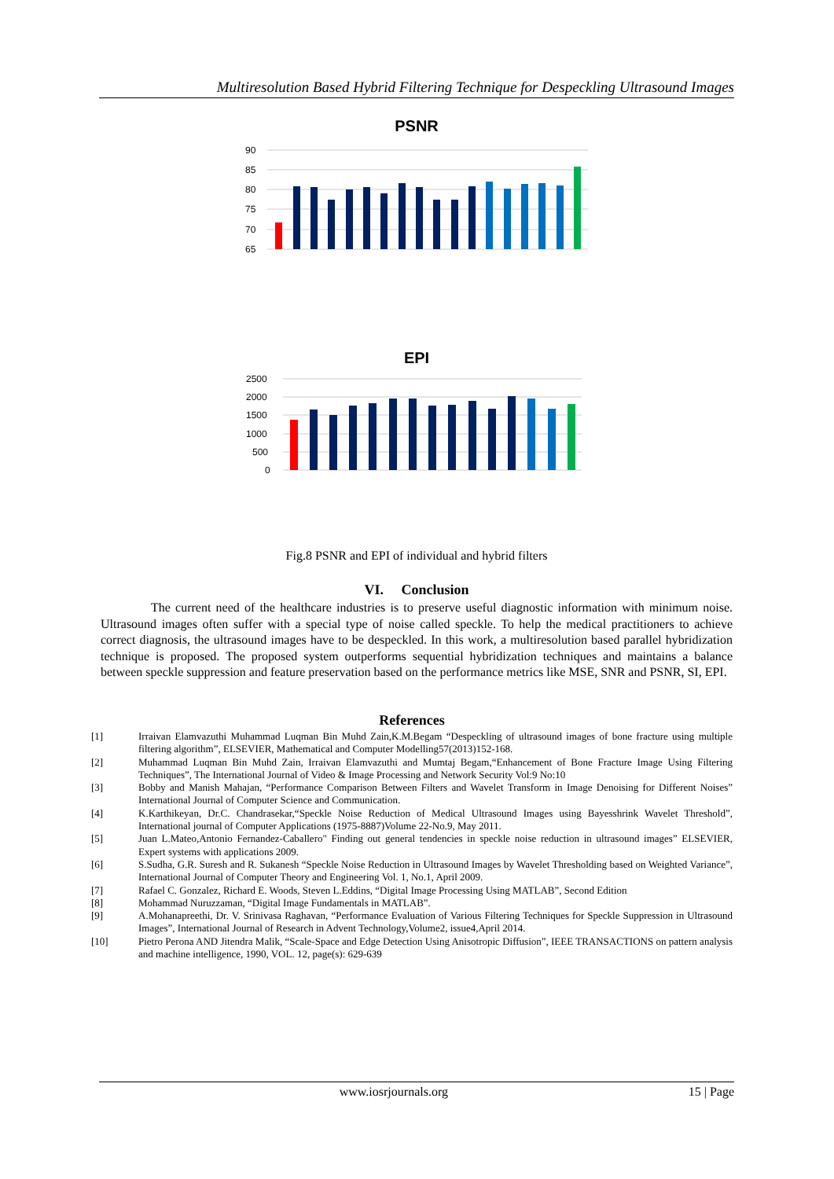Multiresolution Based Hybrid Filtering Technique for Despeckling Ultrasound Images
PSNR
90
85
80
75
70
65
EPI
2500
2000
1500
1000
500
0
NOISY AVG MED WIENER H-WIENER IDL H-IDL BTW H-BTW WLET LH-HL-HH H-WLET LH-HL-HH AD BTW-MED-60 MEDIAN-WIENER HWIENER-AVG WIENER-BTW-60 MED-HWIENER proposed
Fig.8 PSNR and EPI of individual and hybrid filters
VI. Conclusion
The current need of the healthcare industries is to preserve useful diagnostic information with minimum noise. Ultrasound images often suffer with a special type of noise called speckle. To help the medical practitioners to achieve correct diagnosis, the ultrasound images have to be despeckled. In this work, a multiresolution based parallel hybridization technique is proposed. The proposed system outperforms sequential hybridization techniques and maintains a balance between speckle suppression and feature preservation based on the performance metrics like MSE, SNR and PSNR, SI, EPI.
References
[1] Irraivan Elamvazuthi Muhammad Luqman Bin Muhd Zain,K.M.Begam “Despeckling of ultrasound images of bone fracture using multiple filtering algorithm”, ELSEVIER, Mathematical and Computer Modelling57(2013)152-168.
[2] Muhammad Luqman Bin Muhd Zain, Irraivan Elamvazuthi and Mumtaj Begam,“Enhancement of Bone Fracture Image Using Filtering Techniques”, The International Journal of Video & Image Processing and Network Security Vol:9 No:10
[3] Bobby and Manish Mahajan, “Performance Comparison Between Filters and Wavelet Transform in Image Denoising for Different Noises” International Journal of Computer Science and Communication.
[4] K.Karthikeyan, Dr.C. Chandrasekar,“Speckle Noise Reduction of Medical Ultrasound Images using Bayesshrink Wavelet Threshold”, International journal of Computer Applications (1975-8887)Volume 22-No.9, May 2011.
[5] Juan L.Mateo,Antonio Fernandez-Caballero" Finding out general tendencies in speckle noise reduction in ultrasound images” ELSEVIER, Expert systems with applications 2009.
[6] S.Sudha, G.R. Suresh and R. Sukanesh “Speckle Noise Reduction in Ultrasound Images by Wavelet Thresholding based on Weighted Variance”, International Journal of Computer Theory and Engineering Vol. 1, No.1, April 2009.
[7] Rafael C. Gonzalez, Richard E. Woods, Steven L.Eddins, “Digital Image Processing Using MATLAB”, Second Edition
[8] Mohammad Nuruzzaman, “Digital Image Fundamentals in MATLAB”.
[9] A.Mohanapreethi, Dr. V. Srinivasa Raghavan, “Performance Evaluation of Various Filtering Techniques for Speckle Suppression in Ultrasound Images”, International Journal of Research in Advent Technology,Volume2, issue4,April 2014.
[10] Pietro Perona AND Jitendra Malik, “Scale-Space and Edge Detection Using Anisotropic Diffusion”, IEEE TRANSACTIONS on pattern analysis and machine intelligence, 1990, VOL. 12, page(s): 629-639
www.iosrjournals.org 15 | Page